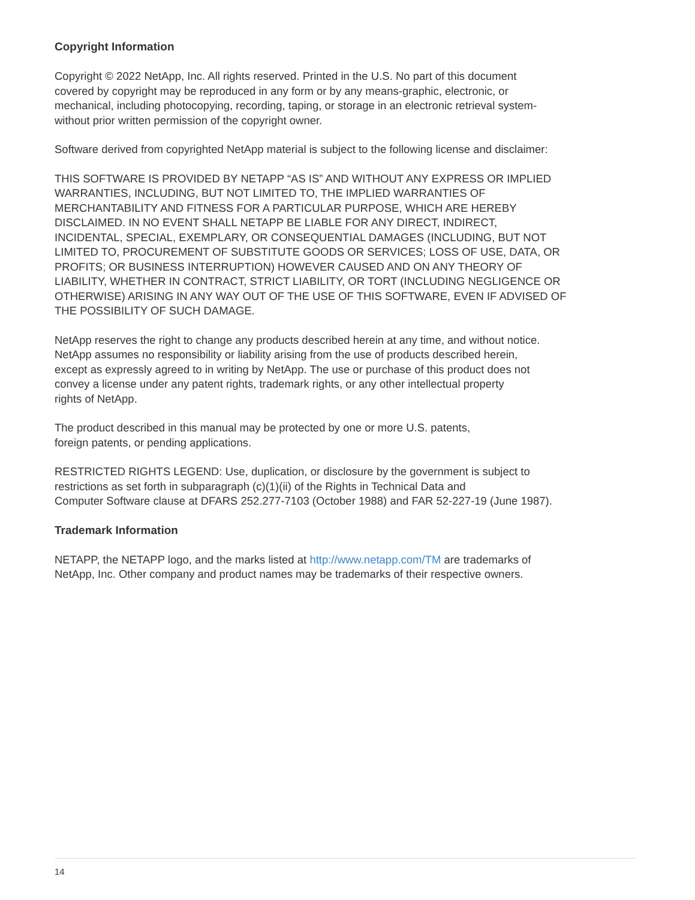Copyright Information
Copyright © 2022 NetApp, Inc. All rights reserved. Printed in the U.S. No part of this document
covered by copyright may be reproduced in any form or by any means-graphic, electronic, or
mechanical, including photocopying, recording, taping, or storage in an electronic retrieval system-
without prior written permission of the copyright owner.
Software derived from copyrighted NetApp material is subject to the following license and disclaimer:
THIS SOFTWARE IS PROVIDED BY NETAPP “AS IS” AND WITHOUT ANY EXPRESS OR IMPLIED
WARRANTIES, INCLUDING, BUT NOT LIMITED TO, THE IMPLIED WARRANTIES OF
MERCHANTABILITY AND FITNESS FOR A PARTICULAR PURPOSE, WHICH ARE HEREBY
DISCLAIMED. IN NO EVENT SHALL NETAPP BE LIABLE FOR ANY DIRECT, INDIRECT,
INCIDENTAL, SPECIAL, EXEMPLARY, OR CONSEQUENTIAL DAMAGES (INCLUDING, BUT NOT
LIMITED TO, PROCUREMENT OF SUBSTITUTE GOODS OR SERVICES; LOSS OF USE, DATA, OR
PROFITS; OR BUSINESS INTERRUPTION) HOWEVER CAUSED AND ON ANY THEORY OF
LIABILITY, WHETHER IN CONTRACT, STRICT LIABILITY, OR TORT (INCLUDING NEGLIGENCE OR
OTHERWISE) ARISING IN ANY WAY OUT OF THE USE OF THIS SOFTWARE, EVEN IF ADVISED OF
THE POSSIBILITY OF SUCH DAMAGE.
NetApp reserves the right to change any products described herein at any time, and without notice.
NetApp assumes no responsibility or liability arising from the use of products described herein,
except as expressly agreed to in writing by NetApp. The use or purchase of this product does not
convey a license under any patent rights, trademark rights, or any other intellectual property
rights of NetApp.
The product described in this manual may be protected by one or more U.S. patents,
foreign patents, or pending applications.
RESTRICTED RIGHTS LEGEND: Use, duplication, or disclosure by the government is subject to
restrictions as set forth in subparagraph (c)(1)(ii) of the Rights in Technical Data and
Computer Software clause at DFARS 252.277-7103 (October 1988) and FAR 52-227-19 (June 1987).
Trademark Information
NETAPP, the NETAPP logo, and the marks listed at http://www.netapp.com/TM are trademarks of
NetApp, Inc. Other company and product names may be trademarks of their respective owners.
14